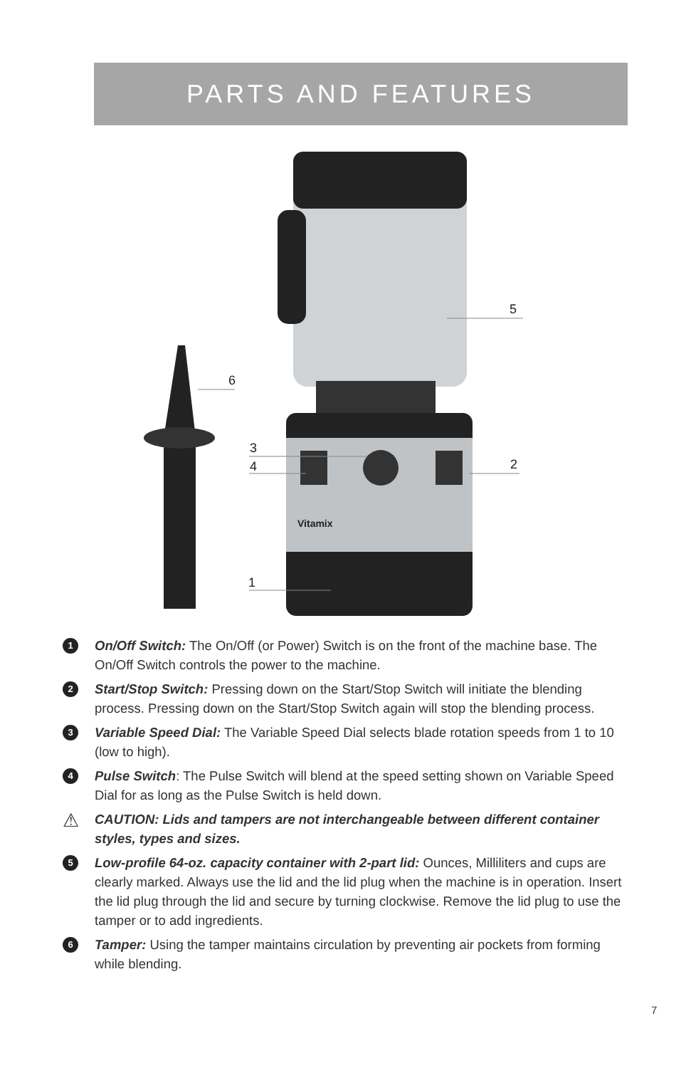PARTS AND FEATURES
Vitamix
6
5
3
4
2
1
1
On/Off Switch: The On/Off (or Power) Switch is on the front of the machine base. The On/Off Switch controls the power to the machine.
2
Start/Stop Switch: Pressing down on the Start/Stop Switch will initiate the blending process. Pressing down on the Start/Stop Switch again will stop the blending process.
3
Variable Speed Dial: The Variable Speed Dial selects blade rotation speeds from 1 to 10 (low to high).
4
Pulse Switch: The Pulse Switch will blend at the speed setting shown on Variable Speed Dial for as long as the Pulse Switch is held down.
⚠
CAUTION: Lids and tampers are not interchangeable between different container styles, types and sizes.
5
Low-profile 64-oz. capacity container with 2-part lid: Ounces, Milliliters and cups are clearly marked. Always use the lid and the lid plug when the machine is in operation. Insert the lid plug through the lid and secure by turning clockwise. Remove the lid plug to use the tamper or to add ingredients.
6
Tamper: Using the tamper maintains circulation by preventing air pockets from forming while blending.
7